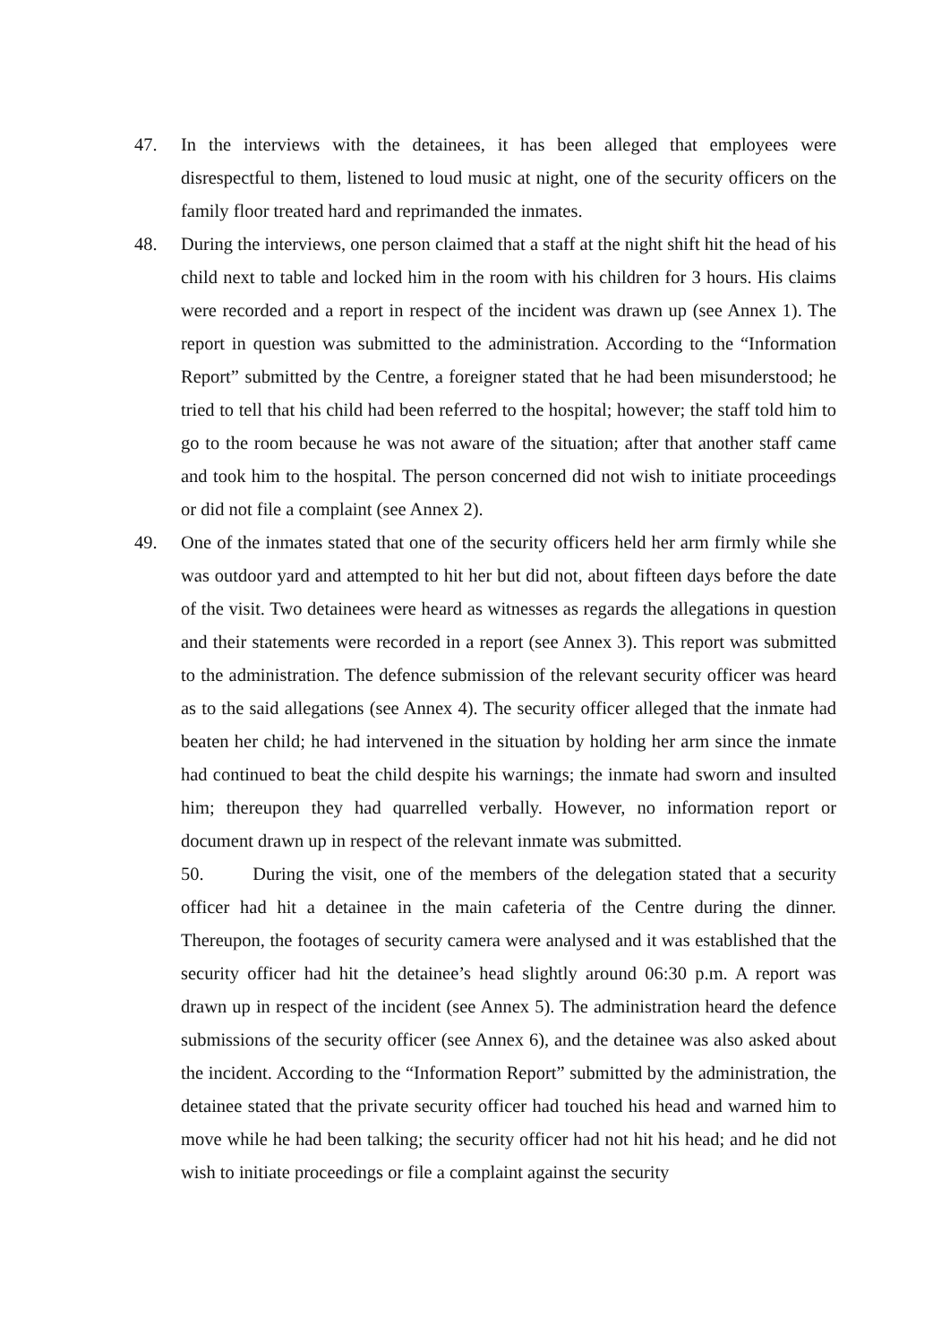47. In the interviews with the detainees, it has been alleged that employees were disrespectful to them, listened to loud music at night, one of the security officers on the family floor treated hard and reprimanded the inmates.
48. During the interviews, one person claimed that a staff at the night shift hit the head of his child next to table and locked him in the room with his children for 3 hours. His claims were recorded and a report in respect of the incident was drawn up (see Annex 1). The report in question was submitted to the administration. According to the “Information Report” submitted by the Centre, a foreigner stated that he had been misunderstood; he tried to tell that his child had been referred to the hospital; however; the staff told him to go to the room because he was not aware of the situation; after that another staff came and took him to the hospital. The person concerned did not wish to initiate proceedings or did not file a complaint (see Annex 2).
49. One of the inmates stated that one of the security officers held her arm firmly while she was outdoor yard and attempted to hit her but did not, about fifteen days before the date of the visit. Two detainees were heard as witnesses as regards the allegations in question and their statements were recorded in a report (see Annex 3). This report was submitted to the administration. The defence submission of the relevant security officer was heard as to the said allegations (see Annex 4). The security officer alleged that the inmate had beaten her child; he had intervened in the situation by holding her arm since the inmate had continued to beat the child despite his warnings; the inmate had sworn and insulted him; thereupon they had quarrelled verbally. However, no information report or document drawn up in respect of the relevant inmate was submitted.
50. During the visit, one of the members of the delegation stated that a security officer had hit a detainee in the main cafeteria of the Centre during the dinner. Thereupon, the footages of security camera were analysed and it was established that the security officer had hit the detainee’s head slightly around 06:30 p.m. A report was drawn up in respect of the incident (see Annex 5). The administration heard the defence submissions of the security officer (see Annex 6), and the detainee was also asked about the incident. According to the “Information Report” submitted by the administration, the detainee stated that the private security officer had touched his head and warned him to move while he had been talking; the security officer had not hit his head; and he did not wish to initiate proceedings or file a complaint against the security